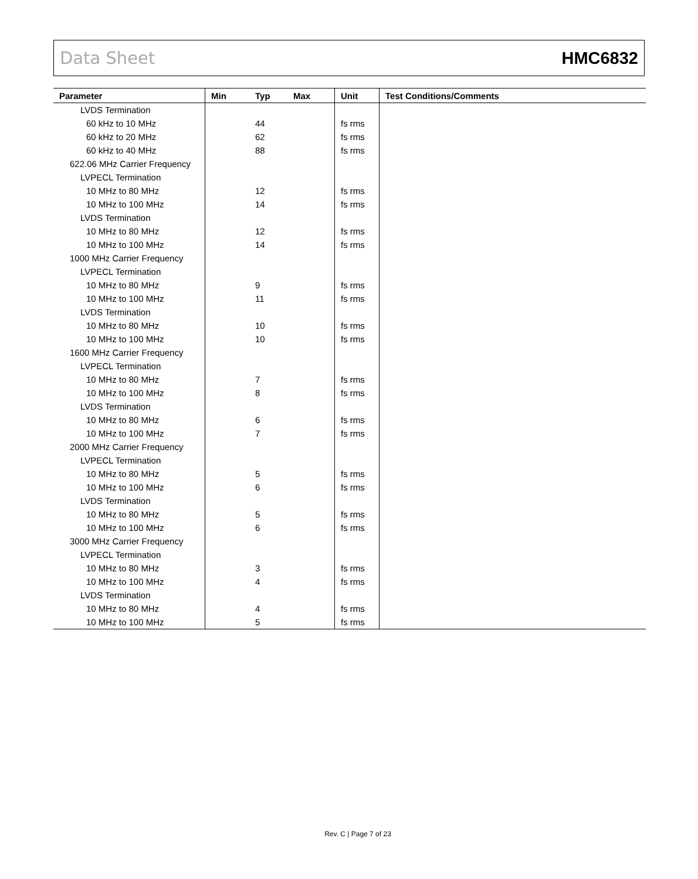Data Sheet HMC6832
| Parameter | Min | Typ | Max | Unit | Test Conditions/Comments |
| --- | --- | --- | --- | --- | --- |
| LVDS Termination | | | | | |
| 60 kHz to 10 MHz | | 44 | | fs rms | |
| 60 kHz to 20 MHz | | 62 | | fs rms | |
| 60 kHz to 40 MHz | | 88 | | fs rms | |
| 622.06 MHz Carrier Frequency | | | | | |
| LVPECL Termination | | | | | |
| 10 MHz to 80 MHz | | 12 | | fs rms | |
| 10 MHz to 100 MHz | | 14 | | fs rms | |
| LVDS Termination | | | | | |
| 10 MHz to 80 MHz | | 12 | | fs rms | |
| 10 MHz to 100 MHz | | 14 | | fs rms | |
| 1000 MHz Carrier Frequency | | | | | |
| LVPECL Termination | | | | | |
| 10 MHz to 80 MHz | | 9 | | fs rms | |
| 10 MHz to 100 MHz | | 11 | | fs rms | |
| LVDS Termination | | | | | |
| 10 MHz to 80 MHz | | 10 | | fs rms | |
| 10 MHz to 100 MHz | | 10 | | fs rms | |
| 1600 MHz Carrier Frequency | | | | | |
| LVPECL Termination | | | | | |
| 10 MHz to 80 MHz | | 7 | | fs rms | |
| 10 MHz to 100 MHz | | 8 | | fs rms | |
| LVDS Termination | | | | | |
| 10 MHz to 80 MHz | | 6 | | fs rms | |
| 10 MHz to 100 MHz | | 7 | | fs rms | |
| 2000 MHz Carrier Frequency | | | | | |
| LVPECL Termination | | | | | |
| 10 MHz to 80 MHz | | 5 | | fs rms | |
| 10 MHz to 100 MHz | | 6 | | fs rms | |
| LVDS Termination | | | | | |
| 10 MHz to 80 MHz | | 5 | | fs rms | |
| 10 MHz to 100 MHz | | 6 | | fs rms | |
| 3000 MHz Carrier Frequency | | | | | |
| LVPECL Termination | | | | | |
| 10 MHz to 80 MHz | | 3 | | fs rms | |
| 10 MHz to 100 MHz | | 4 | | fs rms | |
| LVDS Termination | | | | | |
| 10 MHz to 80 MHz | | 4 | | fs rms | |
| 10 MHz to 100 MHz | | 5 | | fs rms | |
Rev. C | Page 7 of 23